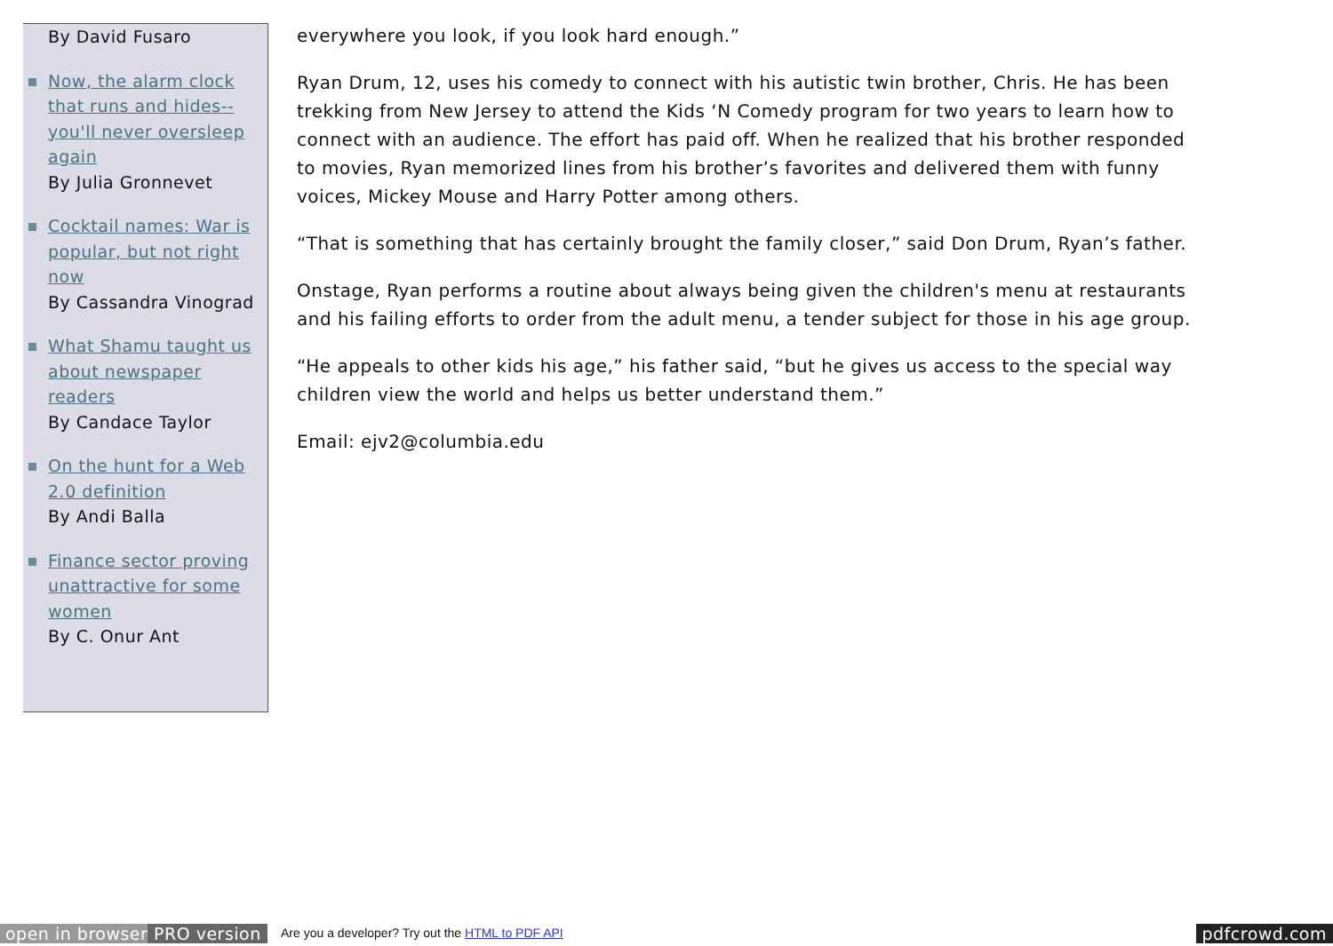By David Fusaro
Now, the alarm clock that runs and hides--you'll never oversleep again
By Julia Gronnevet
Cocktail names: War is popular, but not right now
By Cassandra Vinograd
What Shamu taught us about newspaper readers
By Candace Taylor
On the hunt for a Web 2.0 definition
By Andi Balla
Finance sector proving unattractive for some women
By C. Onur Ant
everywhere you look, if you look hard enough.”
Ryan Drum, 12, uses his comedy to connect with his autistic twin brother, Chris. He has been trekking from New Jersey to attend the Kids ‘N Comedy program for two years to learn how to connect with an audience. The effort has paid off. When he realized that his brother responded to movies, Ryan memorized lines from his brother’s favorites and delivered them with funny voices, Mickey Mouse and Harry Potter among others.
“That is something that has certainly brought the family closer,” said Don Drum, Ryan’s father.
Onstage, Ryan performs a routine about always being given the children's menu at restaurants and his failing efforts to order from the adult menu, a tender subject for those in his age group.
“He appeals to other kids his age,” his father said, “but he gives us access to the special way children view the world and helps us better understand them.”
Email: ejv2@columbia.edu
open in browser PRO version Are you a developer? Try out the HTML to PDF API pdfcrowd.com